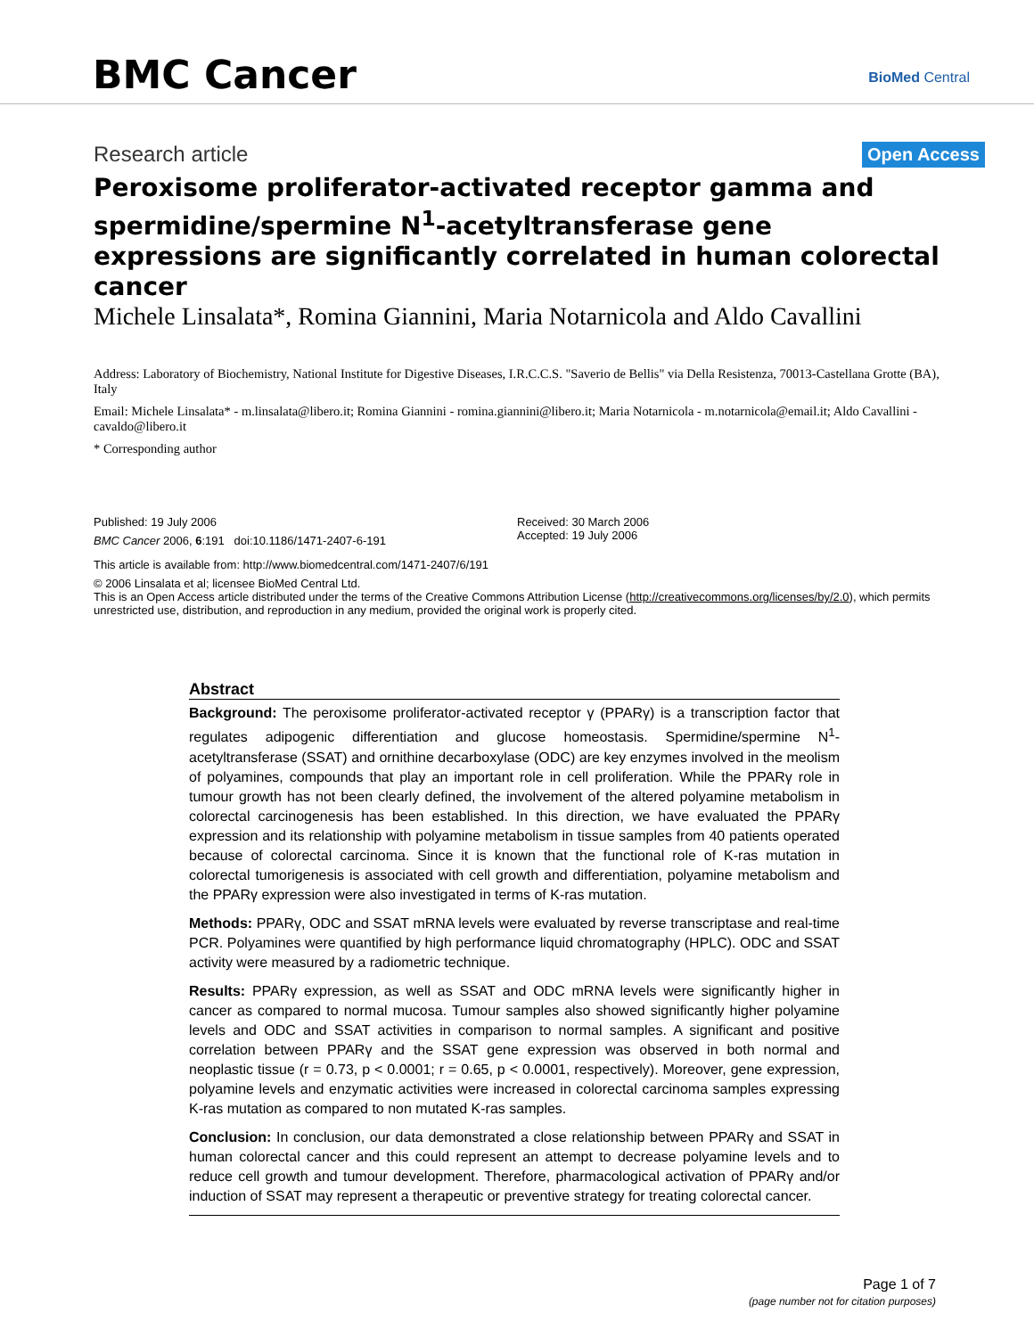BMC Cancer BioMed Central
Research article Open Access
Peroxisome proliferator-activated receptor gamma and spermidine/spermine N<sup>1</sup>-acetyltransferase gene expressions are significantly correlated in human colorectal cancer
Michele Linsalata*, Romina Giannini, Maria Notarnicola and Aldo Cavallini
Address: Laboratory of Biochemistry, National Institute for Digestive Diseases, I.R.C.C.S. "Saverio de Bellis" via Della Resistenza, 70013-Castellana Grotte (BA), Italy
Email: Michele Linsalata* - m.linsalata@libero.it; Romina Giannini - romina.giannini@libero.it; Maria Notarnicola - m.notarnicola@email.it; Aldo Cavallini - cavaldo@libero.it
* Corresponding author
Published: 19 July 2006
BMC Cancer 2006, 6:191 doi:10.1186/1471-2407-6-191
Received: 30 March 2006
Accepted: 19 July 2006
This article is available from: http://www.biomedcentral.com/1471-2407/6/191
© 2006 Linsalata et al; licensee BioMed Central Ltd.
This is an Open Access article distributed under the terms of the Creative Commons Attribution License (http://creativecommons.org/licenses/by/2.0), which permits unrestricted use, distribution, and reproduction in any medium, provided the original work is properly cited.
Abstract
Background: The peroxisome proliferator-activated receptor γ (PPARγ) is a transcription factor that regulates adipogenic differentiation and glucose homeostasis. Spermidine/spermine N<sup>1</sup>-acetyltransferase (SSAT) and ornithine decarboxylase (ODC) are key enzymes involved in the meolism of polyamines, compounds that play an important role in cell proliferation. While the PPARγ role in tumour growth has not been clearly defined, the involvement of the altered polyamine metabolism in colorectal carcinogenesis has been established. In this direction, we have evaluated the PPARγ expression and its relationship with polyamine metabolism in tissue samples from 40 patients operated because of colorectal carcinoma. Since it is known that the functional role of K-ras mutation in colorectal tumorigenesis is associated with cell growth and differentiation, polyamine metabolism and the PPARγ expression were also investigated in terms of K-ras mutation.
Methods: PPARγ, ODC and SSAT mRNA levels were evaluated by reverse transcriptase and real-time PCR. Polyamines were quantified by high performance liquid chromatography (HPLC). ODC and SSAT activity were measured by a radiometric technique.
Results: PPARγ expression, as well as SSAT and ODC mRNA levels were significantly higher in cancer as compared to normal mucosa. Tumour samples also showed significantly higher polyamine levels and ODC and SSAT activities in comparison to normal samples. A significant and positive correlation between PPARγ and the SSAT gene expression was observed in both normal and neoplastic tissue (r = 0.73, p < 0.0001; r = 0.65, p < 0.0001, respectively). Moreover, gene expression, polyamine levels and enzymatic activities were increased in colorectal carcinoma samples expressing K-ras mutation as compared to non mutated K-ras samples.
Conclusion: In conclusion, our data demonstrated a close relationship between PPARγ and SSAT in human colorectal cancer and this could represent an attempt to decrease polyamine levels and to reduce cell growth and tumour development. Therefore, pharmacological activation of PPARγ and/or induction of SSAT may represent a therapeutic or preventive strategy for treating colorectal cancer.
Page 1 of 7
(page number not for citation purposes)